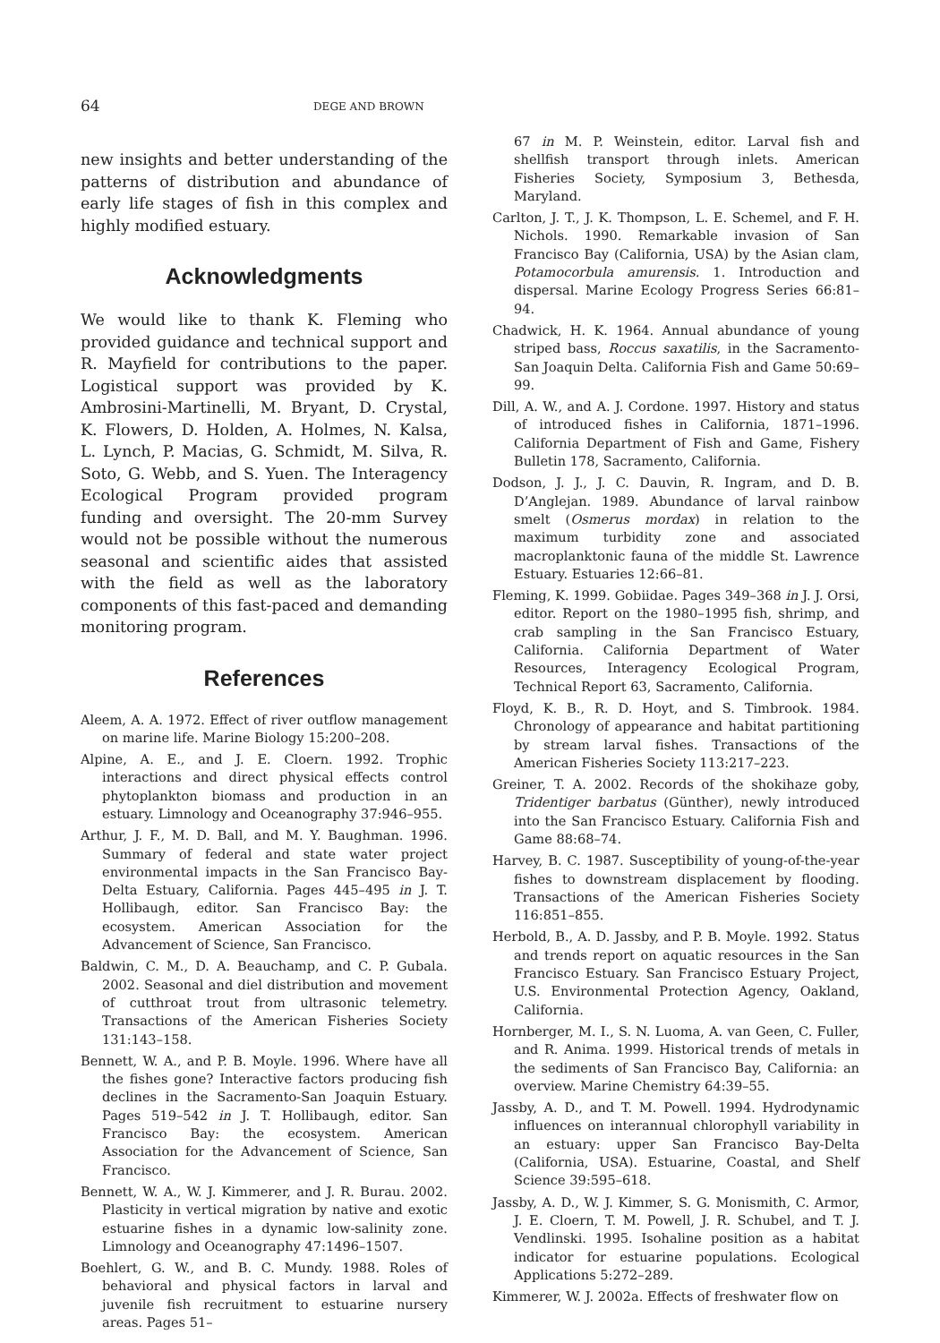64 DEGE AND BROWN
new insights and better understanding of the patterns of distribution and abundance of early life stages of fish in this complex and highly modified estuary.
Acknowledgments
We would like to thank K. Fleming who provided guidance and technical support and R. Mayfield for contributions to the paper. Logistical support was provided by K. Ambrosini-Martinelli, M. Bryant, D. Crystal, K. Flowers, D. Holden, A. Holmes, N. Kalsa, L. Lynch, P. Macias, G. Schmidt, M. Silva, R. Soto, G. Webb, and S. Yuen. The Interagency Ecological Program provided program funding and oversight. The 20-mm Survey would not be possible without the numerous seasonal and scientific aides that assisted with the field as well as the laboratory components of this fast-paced and demanding monitoring program.
References
Aleem, A. A. 1972. Effect of river outflow management on marine life. Marine Biology 15:200–208.
Alpine, A. E., and J. E. Cloern. 1992. Trophic interactions and direct physical effects control phytoplankton biomass and production in an estuary. Limnology and Oceanography 37:946–955.
Arthur, J. F., M. D. Ball, and M. Y. Baughman. 1996. Summary of federal and state water project environmental impacts in the San Francisco Bay-Delta Estuary, California. Pages 445–495 in J. T. Hollibaugh, editor. San Francisco Bay: the ecosystem. American Association for the Advancement of Science, San Francisco.
Baldwin, C. M., D. A. Beauchamp, and C. P. Gubala. 2002. Seasonal and diel distribution and movement of cutthroat trout from ultrasonic telemetry. Transactions of the American Fisheries Society 131:143–158.
Bennett, W. A., and P. B. Moyle. 1996. Where have all the fishes gone? Interactive factors producing fish declines in the Sacramento-San Joaquin Estuary. Pages 519–542 in J. T. Hollibaugh, editor. San Francisco Bay: the ecosystem. American Association for the Advancement of Science, San Francisco.
Bennett, W. A., W. J. Kimmerer, and J. R. Burau. 2002. Plasticity in vertical migration by native and exotic estuarine fishes in a dynamic low-salinity zone. Limnology and Oceanography 47:1496–1507.
Boehlert, G. W., and B. C. Mundy. 1988. Roles of behavioral and physical factors in larval and juvenile fish recruitment to estuarine nursery areas. Pages 51–
67 in M. P. Weinstein, editor. Larval fish and shellfish transport through inlets. American Fisheries Society, Symposium 3, Bethesda, Maryland.
Carlton, J. T., J. K. Thompson, L. E. Schemel, and F. H. Nichols. 1990. Remarkable invasion of San Francisco Bay (California, USA) by the Asian clam, Potamocorbula amurensis. 1. Introduction and dispersal. Marine Ecology Progress Series 66:81–94.
Chadwick, H. K. 1964. Annual abundance of young striped bass, Roccus saxatilis, in the Sacramento-San Joaquin Delta. California Fish and Game 50:69–99.
Dill, A. W., and A. J. Cordone. 1997. History and status of introduced fishes in California, 1871–1996. California Department of Fish and Game, Fishery Bulletin 178, Sacramento, California.
Dodson, J. J., J. C. Dauvin, R. Ingram, and D. B. D’Anglejan. 1989. Abundance of larval rainbow smelt (Osmerus mordax) in relation to the maximum turbidity zone and associated macroplanktonic fauna of the middle St. Lawrence Estuary. Estuaries 12:66–81.
Fleming, K. 1999. Gobiidae. Pages 349–368 in J. J. Orsi, editor. Report on the 1980–1995 fish, shrimp, and crab sampling in the San Francisco Estuary, California. California Department of Water Resources, Interagency Ecological Program, Technical Report 63, Sacramento, California.
Floyd, K. B., R. D. Hoyt, and S. Timbrook. 1984. Chronology of appearance and habitat partitioning by stream larval fishes. Transactions of the American Fisheries Society 113:217–223.
Greiner, T. A. 2002. Records of the shokihaze goby, Tridentiger barbatus (Günther), newly introduced into the San Francisco Estuary. California Fish and Game 88:68–74.
Harvey, B. C. 1987. Susceptibility of young-of-the-year fishes to downstream displacement by flooding. Transactions of the American Fisheries Society 116:851–855.
Herbold, B., A. D. Jassby, and P. B. Moyle. 1992. Status and trends report on aquatic resources in the San Francisco Estuary. San Francisco Estuary Project, U.S. Environmental Protection Agency, Oakland, California.
Hornberger, M. I., S. N. Luoma, A. van Geen, C. Fuller, and R. Anima. 1999. Historical trends of metals in the sediments of San Francisco Bay, California: an overview. Marine Chemistry 64:39–55.
Jassby, A. D., and T. M. Powell. 1994. Hydrodynamic influences on interannual chlorophyll variability in an estuary: upper San Francisco Bay-Delta (California, USA). Estuarine, Coastal, and Shelf Science 39:595–618.
Jassby, A. D., W. J. Kimmer, S. G. Monismith, C. Armor, J. E. Cloern, T. M. Powell, J. R. Schubel, and T. J. Vendlinski. 1995. Isohaline position as a habitat indicator for estuarine populations. Ecological Applications 5:272–289.
Kimmerer, W. J. 2002a. Effects of freshwater flow on